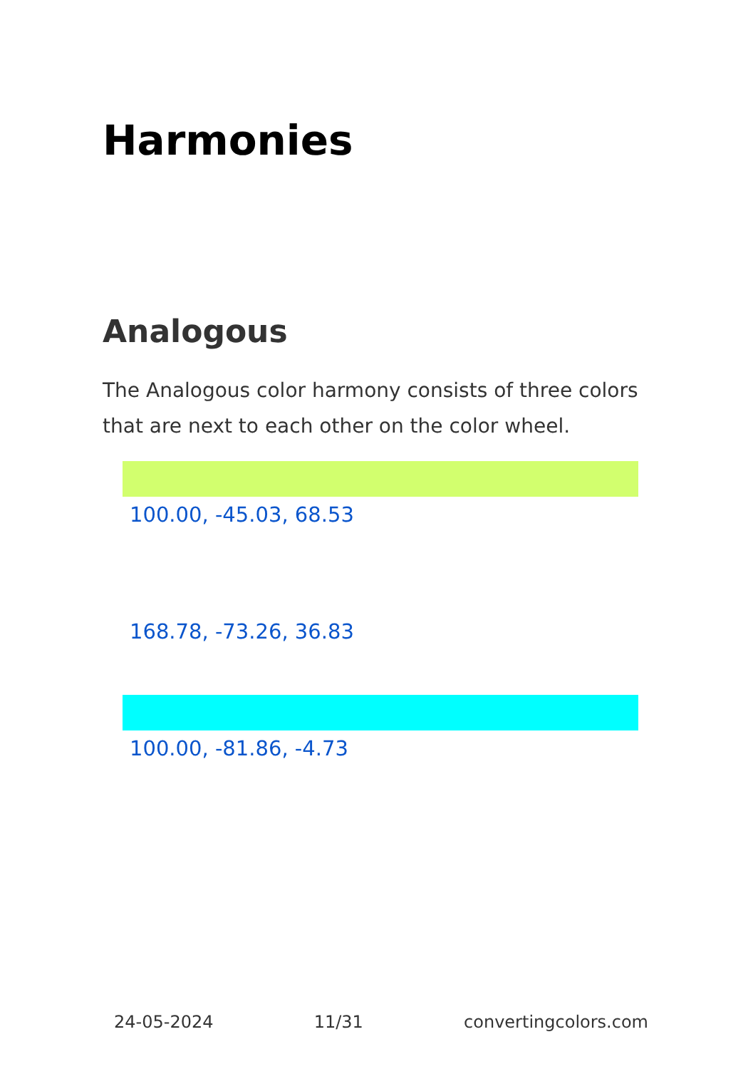Harmonies
Analogous
The Analogous color harmony consists of three colors that are next to each other on the color wheel.
100.00, -45.03, 68.53
168.78, -73.26, 36.83
100.00, -81.86, -4.73
24-05-2024 11/31 convertingcolors.com